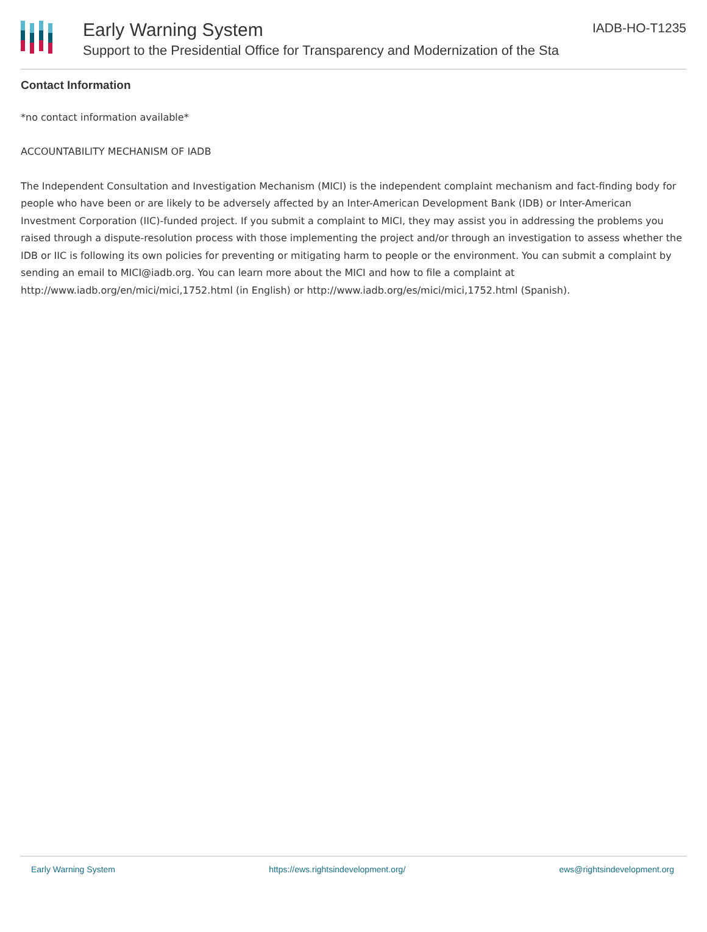Early Warning System
Support to the Presidential Office for Transparency and Modernization of the Sta
IADB-HO-T1235
Contact Information
*no contact information available*
ACCOUNTABILITY MECHANISM OF IADB
The Independent Consultation and Investigation Mechanism (MICI) is the independent complaint mechanism and fact-finding body for people who have been or are likely to be adversely affected by an Inter-American Development Bank (IDB) or Inter-American Investment Corporation (IIC)-funded project. If you submit a complaint to MICI, they may assist you in addressing the problems you raised through a dispute-resolution process with those implementing the project and/or through an investigation to assess whether the IDB or IIC is following its own policies for preventing or mitigating harm to people or the environment. You can submit a complaint by sending an email to MICI@iadb.org. You can learn more about the MICI and how to file a complaint at http://www.iadb.org/en/mici/mici,1752.html (in English) or http://www.iadb.org/es/mici/mici,1752.html (Spanish).
Early Warning System https://ews.rightsindevelopment.org/ ews@rightsindevelopment.org